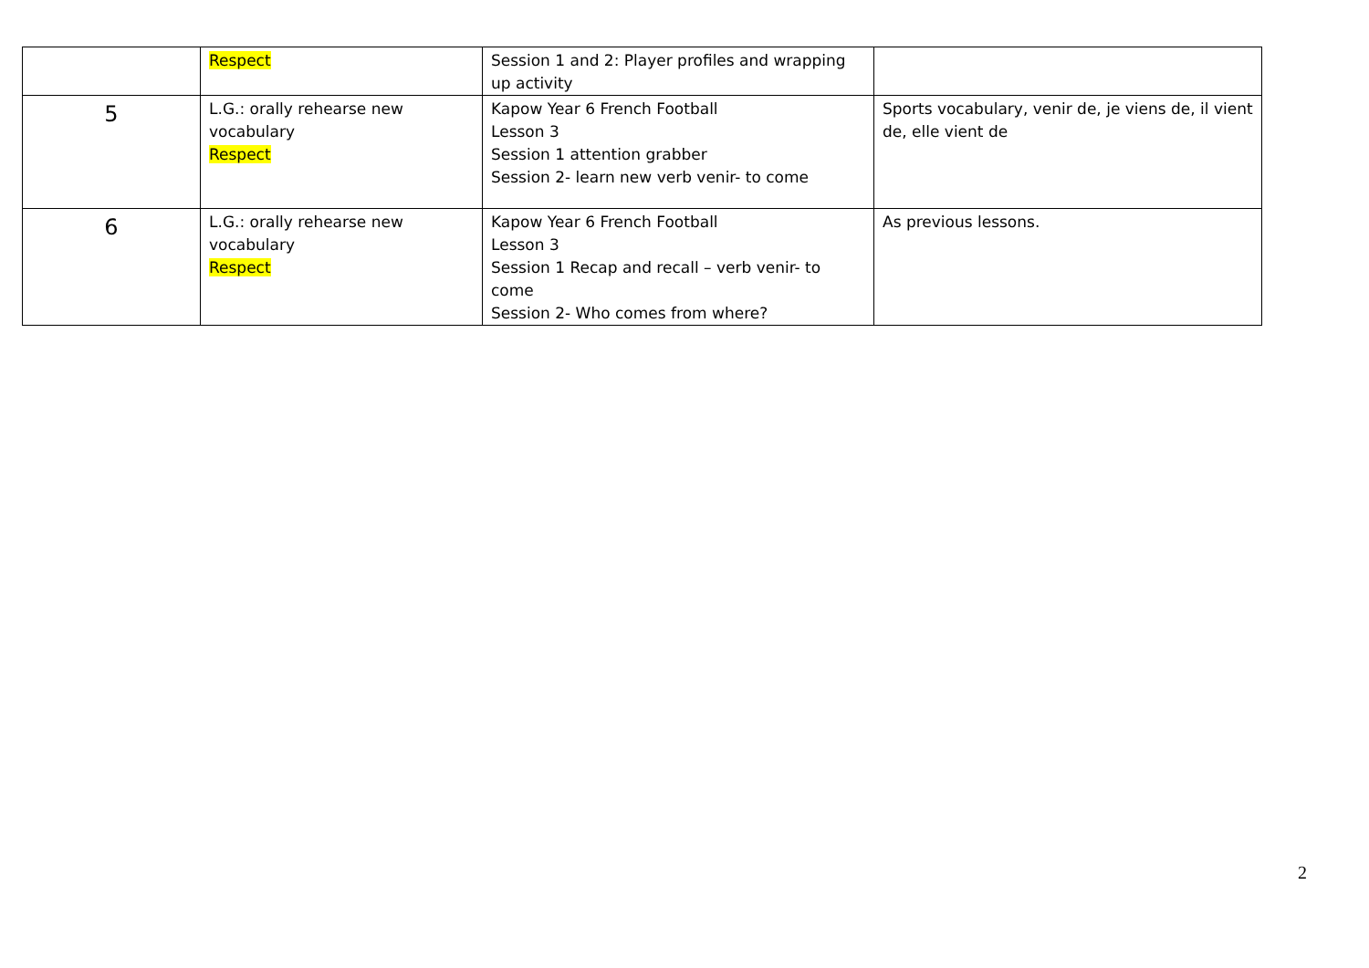| | Respect | Session 1 and 2: Player profiles and wrapping up activity | |
| 5 | L.G.: orally rehearse new vocabulary Respect | Kapow Year 6 French Football Lesson 3 Session 1 attention grabber Session 2- learn new verb venir- to come | Sports vocabulary, venir de, je viens de, il vient de, elle vient de |
| 6 | L.G.: orally rehearse new vocabulary Respect | Kapow Year 6 French Football Lesson 3 Session 1 Recap and recall – verb venir- to come Session 2- Who comes from where? | As previous lessons. |
2